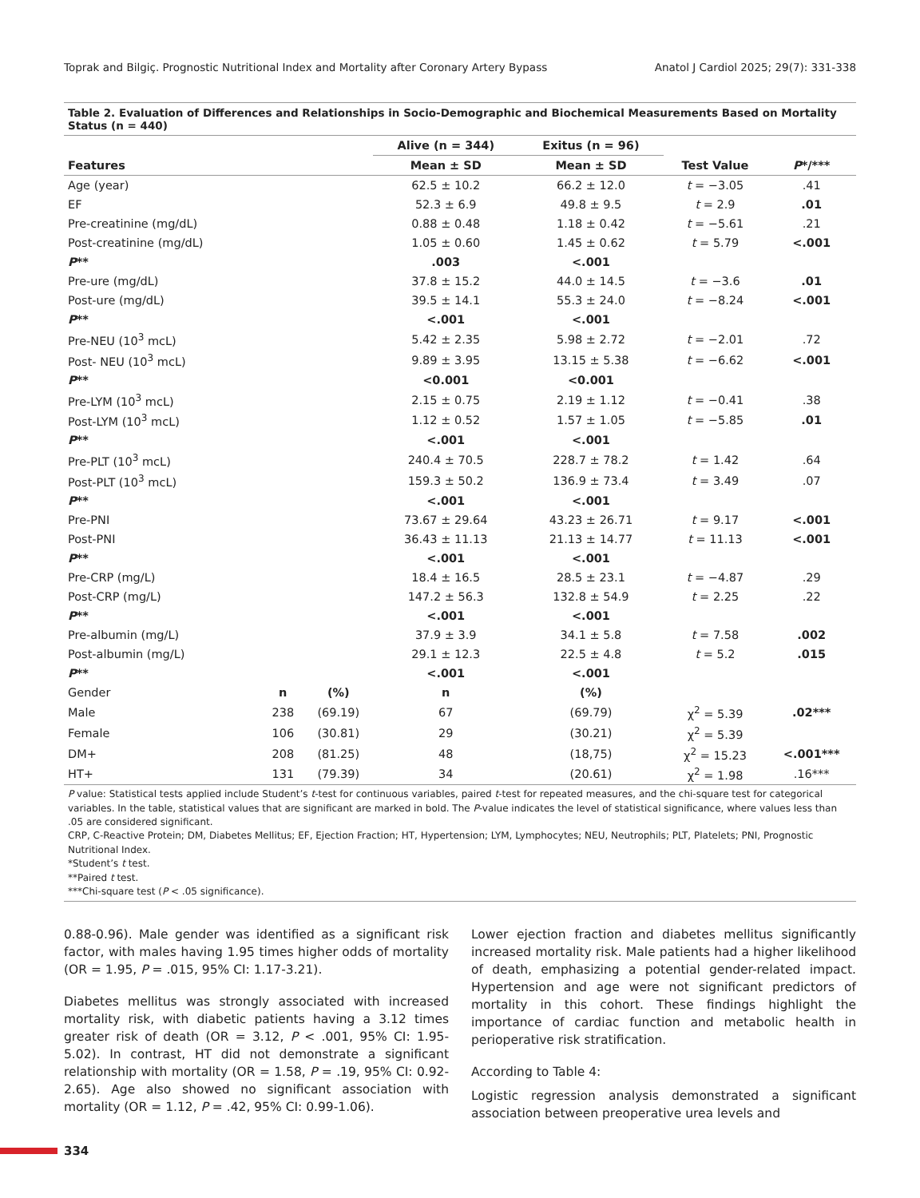Toprak and Bilgiç. Prognostic Nutritional Index and Mortality after Coronary Artery Bypass Anatol J Cardiol 2025; 29(7): 331-338
Table 2. Evaluation of Differences and Relationships in Socio-Demographic and Biochemical Measurements Based on Mortality Status (n = 440)
| | | | Alive (n = 344) | Exitus (n = 96) | | |
| --- | --- | --- | --- | --- | --- | --- |
| Features | | | Mean ± SD | Mean ± SD | Test Value | P */*** |
| Age (year) | | | 62.5 ± 10.2 | 66.2 ± 12.0 | t = −3.05 | .41 |
| EF | | | 52.3 ± 6.9 | 49.8 ± 9.5 | t = 2.9 | .01 |
| Pre-creatinine (mg/dL) | | | 0.88 ± 0.48 | 1.18 ± 0.42 | t = −5.61 | .21 |
| Post-creatinine (mg/dL) | | | 1.05 ± 0.60 | 1.45 ± 0.62 | t = 5.79 | <.001 |
| P ** | | | .003 | <.001 | | |
| Pre-ure (mg/dL) | | | 37.8 ± 15.2 | 44.0 ± 14.5 | t = −3.6 | .01 |
| Post-ure (mg/dL) | | | 39.5 ± 14.1 | 55.3 ± 24.0 | t = −8.24 | <.001 |
| P ** | | | <.001 | <.001 | | |
| Pre-NEU (10<sup>3</sup> mcL) | | | 5.42 ± 2.35 | 5.98 ± 2.72 | t = −2.01 | .72 |
| Post- NEU (10<sup>3</sup> mcL) | | | 9.89 ± 3.95 | 13.15 ± 5.38 | t = −6.62 | <.001 |
| P ** | | | <0.001 | <0.001 | | |
| Pre-LYM (10<sup>3</sup> mcL) | | | 2.15 ± 0.75 | 2.19 ± 1.12 | t = −0.41 | .38 |
| Post-LYM (10<sup>3</sup> mcL) | | | 1.12 ± 0.52 | 1.57 ± 1.05 | t = −5.85 | .01 |
| P ** | | | <.001 | <.001 | | |
| Pre-PLT (10<sup>3</sup> mcL) | | | 240.4 ± 70.5 | 228.7 ± 78.2 | t = 1.42 | .64 |
| Post-PLT (10<sup>3</sup> mcL) | | | 159.3 ± 50.2 | 136.9 ± 73.4 | t = 3.49 | .07 |
| P ** | | | <.001 | <.001 | | |
| Pre-PNI | | | 73.67 ± 29.64 | 43.23 ± 26.71 | t = 9.17 | <.001 |
| Post-PNI | | | 36.43 ± 11.13 | 21.13 ± 14.77 | t = 11.13 | <.001 |
| P ** | | | <.001 | <.001 | | |
| Pre-CRP (mg/L) | | | 18.4 ± 16.5 | 28.5 ± 23.1 | t = −4.87 | .29 |
| Post-CRP (mg/L) | | | 147.2 ± 56.3 | 132.8 ± 54.9 | t = 2.25 | .22 |
| P ** | | | <.001 | <.001 | | |
| Pre-albumin (mg/L) | | | 37.9 ± 3.9 | 34.1 ± 5.8 | t = 7.58 | .002 |
| Post-albumin (mg/L) | | | 29.1 ± 12.3 | 22.5 ± 4.8 | t = 5.2 | .015 |
| P ** | | | <.001 | <.001 | | |
| Gender | n | (%) | n | (%) | | |
| Male | 238 | (69.19) | 67 | (69.79) | χ<sup>2</sup> = 5.39 | .02*** |
| Female | 106 | (30.81) | 29 | (30.21) | χ<sup>2</sup> = 5.39 | |
| DM+ | 208 | (81.25) | 48 | (18,75) | χ<sup>2</sup> = 15.23 | <.001*** |
| HT+ | 131 | (79.39) | 34 | (20.61) | χ<sup>2</sup> = 1.98 | .16*** |
P value: Statistical tests applied include Student’s t-test for continuous variables, paired t-test for repeated measures, and the chi-square test for categorical variables. In the table, statistical values that are significant are marked in bold. The P-value indicates the level of statistical significance, where values less than .05 are considered significant.
CRP, C-Reactive Protein; DM, Diabetes Mellitus; EF, Ejection Fraction; HT, Hypertension; LYM, Lymphocytes; NEU, Neutrophils; PLT, Platelets; PNI, Prognostic Nutritional Index.
*Student’s t test.
**Paired t test.
***Chi-square test (P < .05 significance).
0.88-0.96). Male gender was identified as a significant risk factor, with males having 1.95 times higher odds of mortality (OR = 1.95, P = .015, 95% CI: 1.17-3.21).
Diabetes mellitus was strongly associated with increased mortality risk, with diabetic patients having a 3.12 times greater risk of death (OR = 3.12, P < .001, 95% CI: 1.95-5.02). In contrast, HT did not demonstrate a significant relationship with mortality (OR = 1.58, P = .19, 95% CI: 0.92-2.65). Age also showed no significant association with mortality (OR = 1.12, P = .42, 95% CI: 0.99-1.06).
Lower ejection fraction and diabetes mellitus significantly increased mortality risk. Male patients had a higher likelihood of death, emphasizing a potential gender-related impact. Hypertension and age were not significant predictors of mortality in this cohort. These findings highlight the importance of cardiac function and metabolic health in perioperative risk stratification.
According to Table 4:
Logistic regression analysis demonstrated a significant association between preoperative urea levels and
334